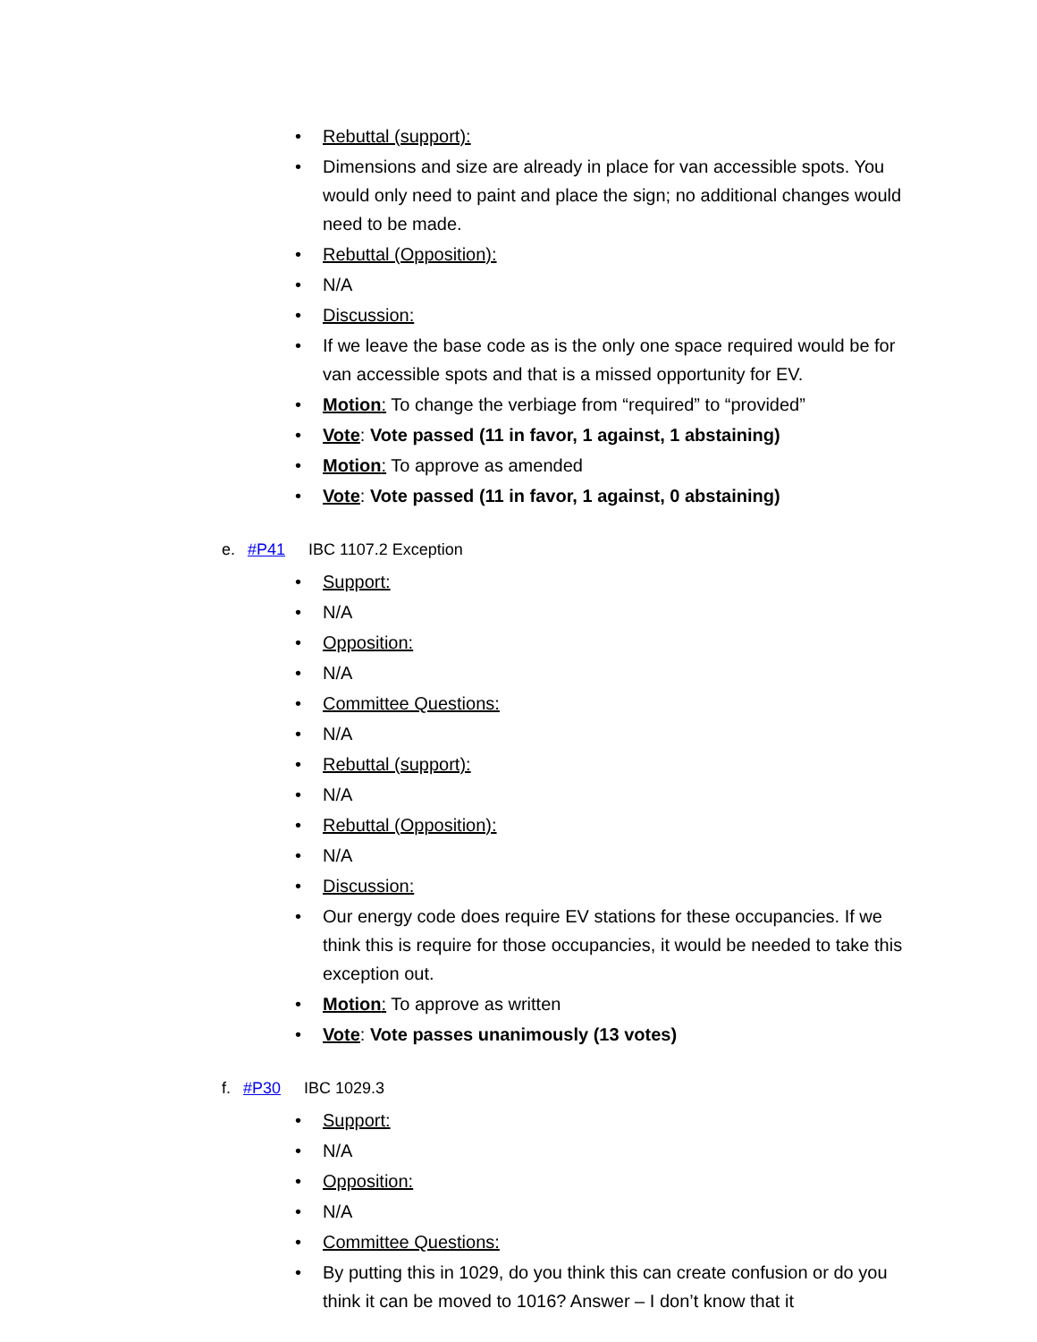• Rebuttal (support):
• Dimensions and size are already in place for van accessible spots. You would only need to paint and place the sign; no additional changes would need to be made.
• Rebuttal (Opposition):
• N/A
• Discussion:
• If we leave the base code as is the only one space required would be for van accessible spots and that is a missed opportunity for EV.
• Motion: To change the verbiage from “required” to “provided”
• Vote: Vote passed (11 in favor, 1 against, 1 abstaining)
• Motion: To approve as amended
• Vote: Vote passed (11 in favor, 1 against, 0 abstaining)
e. #P41 IBC 1107.2 Exception
• Support:
• N/A
• Opposition:
• N/A
• Committee Questions:
• N/A
• Rebuttal (support):
• N/A
• Rebuttal (Opposition):
• N/A
• Discussion:
• Our energy code does require EV stations for these occupancies. If we think this is require for those occupancies, it would be needed to take this exception out.
• Motion: To approve as written
• Vote: Vote passes unanimously (13 votes)
f. #P30 IBC 1029.3
• Support:
• N/A
• Opposition:
• N/A
• Committee Questions:
• By putting this in 1029, do you think this can create confusion or do you think it can be moved to 1016? Answer – I don’t know that it